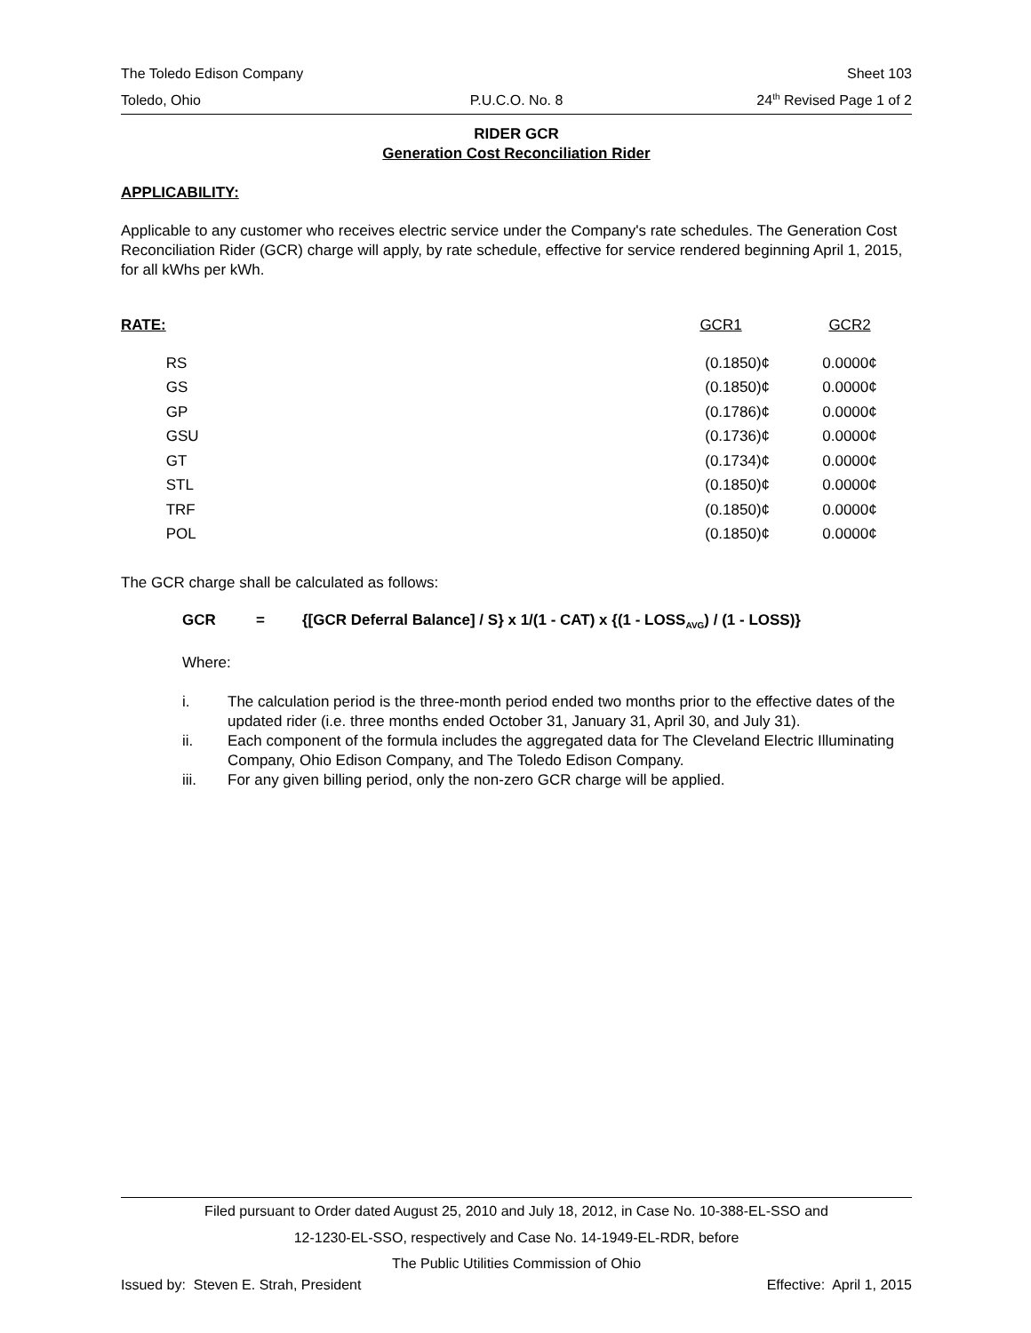The Toledo Edison Company Sheet 103
Toledo, Ohio P.U.C.O. No. 8 24<sup>th</sup> Revised Page 1 of 2
RIDER GCR
Generation Cost Reconciliation Rider
APPLICABILITY:
Applicable to any customer who receives electric service under the Company's rate schedules. The Generation Cost Reconciliation Rider (GCR) charge will apply, by rate schedule, effective for service rendered beginning April 1, 2015, for all kWhs per kWh.
| RATE: | | GCR1 | GCR2 |
| | RS | (0.1850)¢ | 0.0000¢ |
| | GS | (0.1850)¢ | 0.0000¢ |
| | GP | (0.1786)¢ | 0.0000¢ |
| | GSU | (0.1736)¢ | 0.0000¢ |
| | GT | (0.1734)¢ | 0.0000¢ |
| | STL | (0.1850)¢ | 0.0000¢ |
| | TRF | (0.1850)¢ | 0.0000¢ |
| | POL | (0.1850)¢ | 0.0000¢ |
The GCR charge shall be calculated as follows:
GCR = {[GCR Deferral Balance] / S} x 1/(1 - CAT) x {(1 - LOSS<sub>AVG</sub>) / (1 - LOSS)}
Where:
i. The calculation period is the three-month period ended two months prior to the effective dates of the updated rider (i.e. three months ended October 31, January 31, April 30, and July 31).
ii. Each component of the formula includes the aggregated data for The Cleveland Electric Illuminating Company, Ohio Edison Company, and The Toledo Edison Company.
iii. For any given billing period, only the non-zero GCR charge will be applied.
Filed pursuant to Order dated August 25, 2010 and July 18, 2012, in Case No. 10-388-EL-SSO and
12-1230-EL-SSO, respectively and Case No. 14-1949-EL-RDR, before
The Public Utilities Commission of Ohio
Issued by: Steven E. Strah, President Effective: April 1, 2015